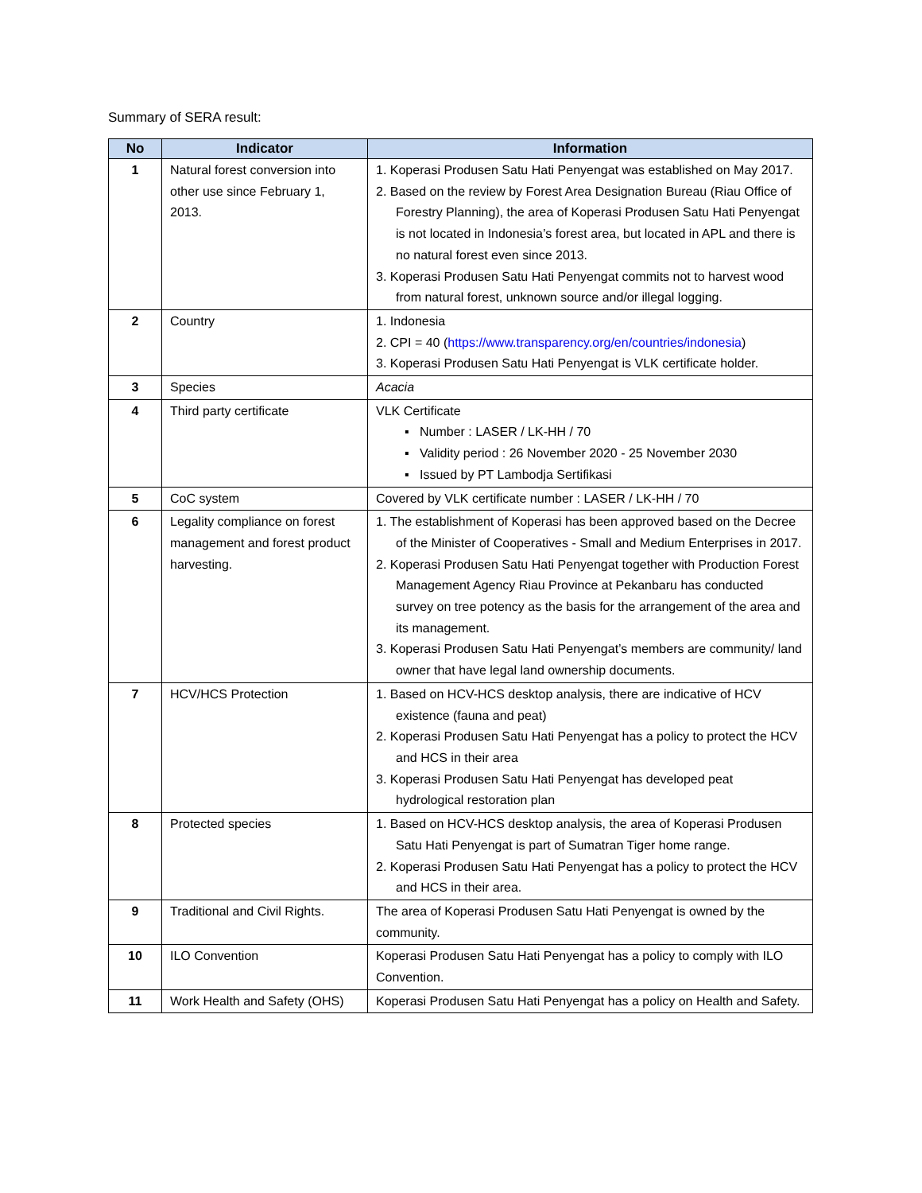Summary of SERA result:
| No | Indicator | Information |
| --- | --- | --- |
| 1 | Natural forest conversion into other use since February 1, 2013. | 1. Koperasi Produsen Satu Hati Penyengat was established on May 2017. 2. Based on the review by Forest Area Designation Bureau (Riau Office of Forestry Planning), the area of Koperasi Produsen Satu Hati Penyengat is not located in Indonesia’s forest area, but located in APL and there is no natural forest even since 2013. 3. Koperasi Produsen Satu Hati Penyengat commits not to harvest wood from natural forest, unknown source and/or illegal logging. |
| 2 | Country | 1. Indonesia 2. CPI = 40 ( https://www.transparency.org/en/countries/indonesia ) 3. Koperasi Produsen Satu Hati Penyengat is VLK certificate holder. |
| 3 | Species | Acacia |
| 4 | Third party certificate | VLK Certificate ▪ Number : LASER / LK-HH / 70 ▪ Validity period : 26 November 2020 - 25 November 2030 ▪ Issued by PT Lambodja Sertifikasi |
| 5 | CoC system | Covered by VLK certificate number : LASER / LK-HH / 70 |
| 6 | Legality compliance on forest management and forest product harvesting. | 1. The establishment of Koperasi has been approved based on the Decree of the Minister of Cooperatives - Small and Medium Enterprises in 2017. 2. Koperasi Produsen Satu Hati Penyengat together with Production Forest Management Agency Riau Province at Pekanbaru has conducted survey on tree potency as the basis for the arrangement of the area and its management. 3. Koperasi Produsen Satu Hati Penyengat’s members are community/ land owner that have legal land ownership documents. |
| 7 | HCV/HCS Protection | 1. Based on HCV-HCS desktop analysis, there are indicative of HCV existence (fauna and peat) 2. Koperasi Produsen Satu Hati Penyengat has a policy to protect the HCV and HCS in their area 3. Koperasi Produsen Satu Hati Penyengat has developed peat hydrological restoration plan |
| 8 | Protected species | 1. Based on HCV-HCS desktop analysis, the area of Koperasi Produsen Satu Hati Penyengat is part of Sumatran Tiger home range. 2. Koperasi Produsen Satu Hati Penyengat has a policy to protect the HCV and HCS in their area. |
| 9 | Traditional and Civil Rights. | The area of Koperasi Produsen Satu Hati Penyengat is owned by the community. |
| 10 | ILO Convention | Koperasi Produsen Satu Hati Penyengat has a policy to comply with ILO Convention. |
| 11 | Work Health and Safety (OHS) | Koperasi Produsen Satu Hati Penyengat has a policy on Health and Safety. |